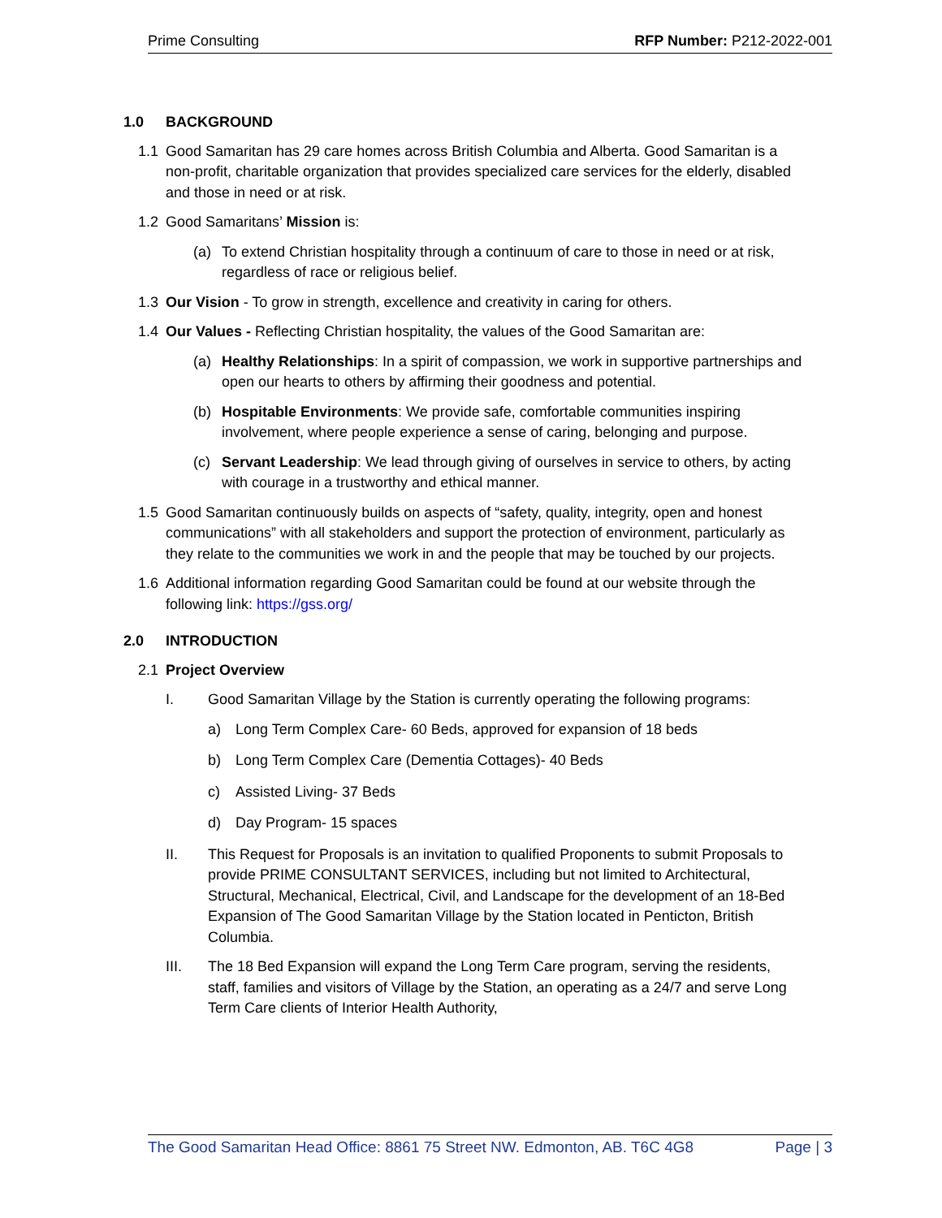Prime Consulting RFP Number: P212-2022-001
1.0 BACKGROUND
1.1 Good Samaritan has 29 care homes across British Columbia and Alberta. Good Samaritan is a non-profit, charitable organization that provides specialized care services for the elderly, disabled and those in need or at risk.
1.2 Good Samaritans’ Mission is:
(a) To extend Christian hospitality through a continuum of care to those in need or at risk, regardless of race or religious belief.
1.3 Our Vision - To grow in strength, excellence and creativity in caring for others.
1.4 Our Values - Reflecting Christian hospitality, the values of the Good Samaritan are:
(a) Healthy Relationships: In a spirit of compassion, we work in supportive partnerships and open our hearts to others by affirming their goodness and potential.
(b) Hospitable Environments: We provide safe, comfortable communities inspiring involvement, where people experience a sense of caring, belonging and purpose.
(c) Servant Leadership: We lead through giving of ourselves in service to others, by acting with courage in a trustworthy and ethical manner.
1.5 Good Samaritan continuously builds on aspects of “safety, quality, integrity, open and honest communications” with all stakeholders and support the protection of environment, particularly as they relate to the communities we work in and the people that may be touched by our projects.
1.6 Additional information regarding Good Samaritan could be found at our website through the following link: https://gss.org/
2.0 INTRODUCTION
2.1 Project Overview
I. Good Samaritan Village by the Station is currently operating the following programs:
a) Long Term Complex Care- 60 Beds, approved for expansion of 18 beds
b) Long Term Complex Care (Dementia Cottages)- 40 Beds
c) Assisted Living- 37 Beds
d) Day Program- 15 spaces
II. This Request for Proposals is an invitation to qualified Proponents to submit Proposals to provide PRIME CONSULTANT SERVICES, including but not limited to Architectural, Structural, Mechanical, Electrical, Civil, and Landscape for the development of an 18-Bed Expansion of The Good Samaritan Village by the Station located in Penticton, British Columbia.
III. The 18 Bed Expansion will expand the Long Term Care program, serving the residents, staff, families and visitors of Village by the Station, an operating as a 24/7 and serve Long Term Care clients of Interior Health Authority,
The Good Samaritan Head Office: 8861 75 Street NW. Edmonton, AB. T6C 4G8 Page | 3